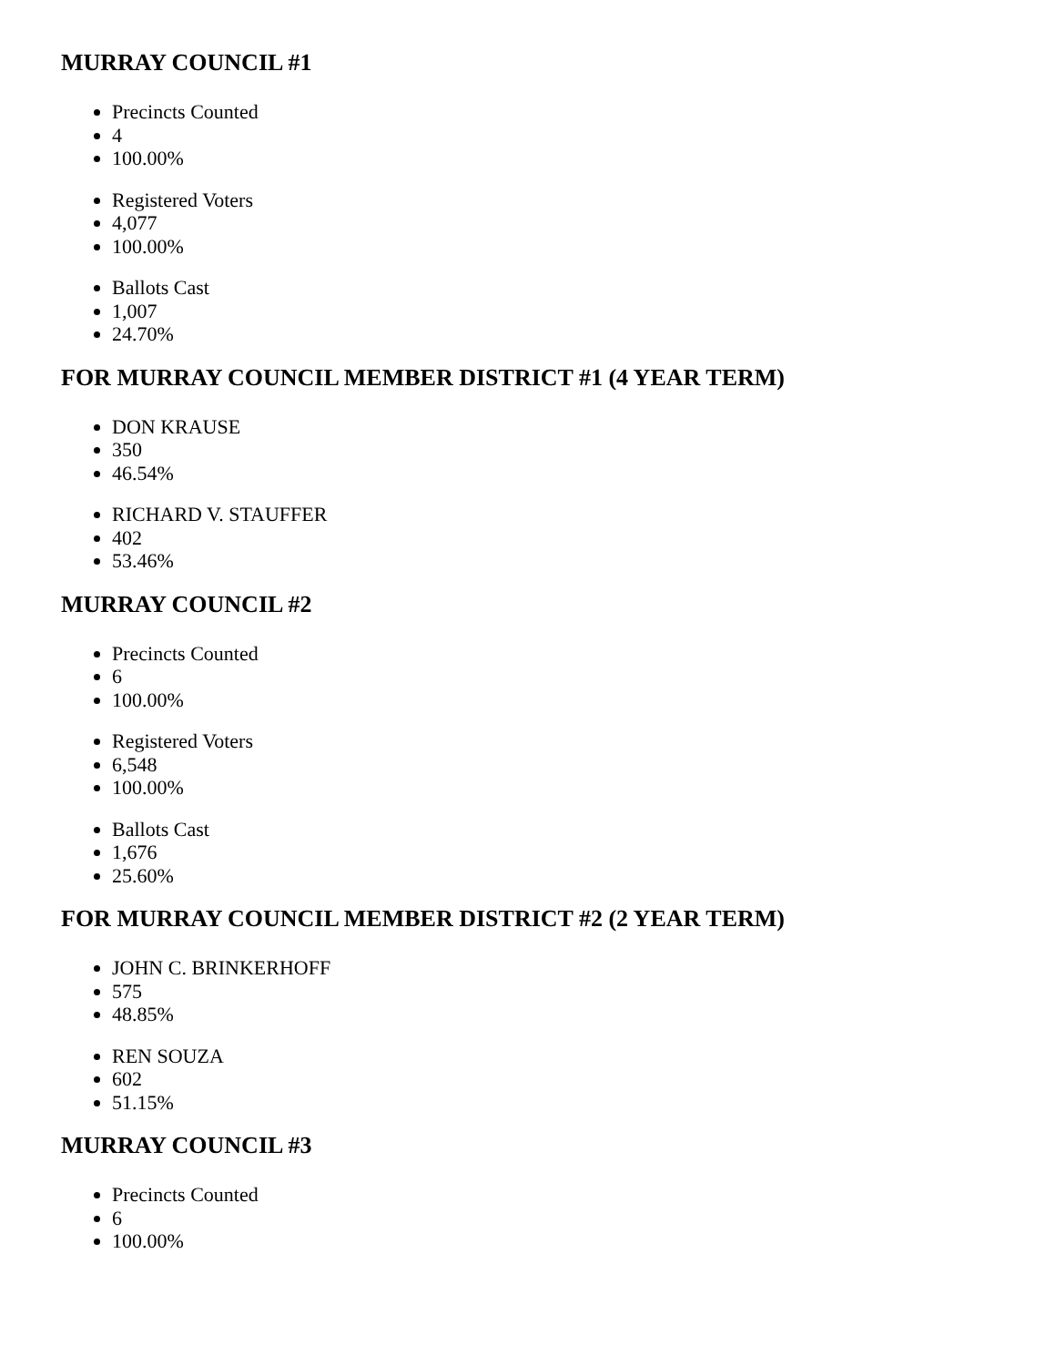MURRAY COUNCIL #1
Precincts Counted
4
100.00%
Registered Voters
4,077
100.00%
Ballots Cast
1,007
24.70%
FOR MURRAY COUNCIL MEMBER DISTRICT #1 (4 YEAR TERM)
DON KRAUSE
350
46.54%
RICHARD V. STAUFFER
402
53.46%
MURRAY COUNCIL #2
Precincts Counted
6
100.00%
Registered Voters
6,548
100.00%
Ballots Cast
1,676
25.60%
FOR MURRAY COUNCIL MEMBER DISTRICT #2 (2 YEAR TERM)
JOHN C. BRINKERHOFF
575
48.85%
REN SOUZA
602
51.15%
MURRAY COUNCIL #3
Precincts Counted
6
100.00%